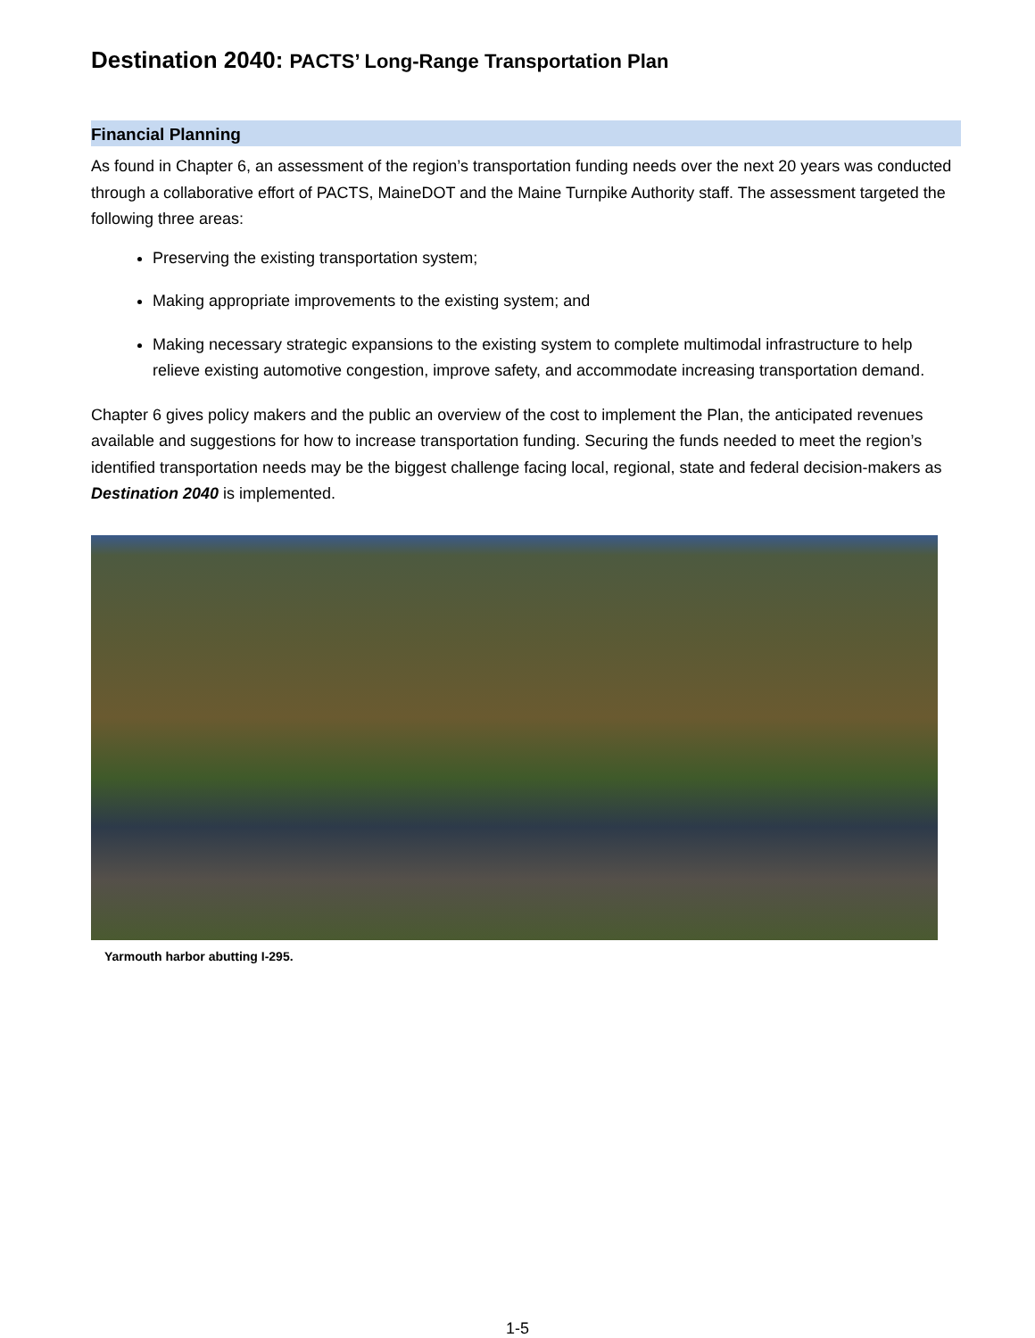Destination 2040: PACTS’ Long-Range Transportation Plan
Financial Planning
As found in Chapter 6, an assessment of the region’s transportation funding needs over the next 20 years was conducted through a collaborative effort of PACTS, MaineDOT and the Maine Turnpike Authority staff. The assessment targeted the following three areas:
Preserving the existing transportation system;
Making appropriate improvements to the existing system; and
Making necessary strategic expansions to the existing system to complete multimodal infrastructure to help relieve existing automotive congestion, improve safety, and accommodate increasing transportation demand.
Chapter 6 gives policy makers and the public an overview of the cost to implement the Plan, the anticipated revenues available and suggestions for how to increase transportation funding. Securing the funds needed to meet the region’s identified transportation needs may be the biggest challenge facing local, regional, state and federal decision-makers as Destination 2040 is implemented.
Yarmouth harbor abutting I-295.
1-5